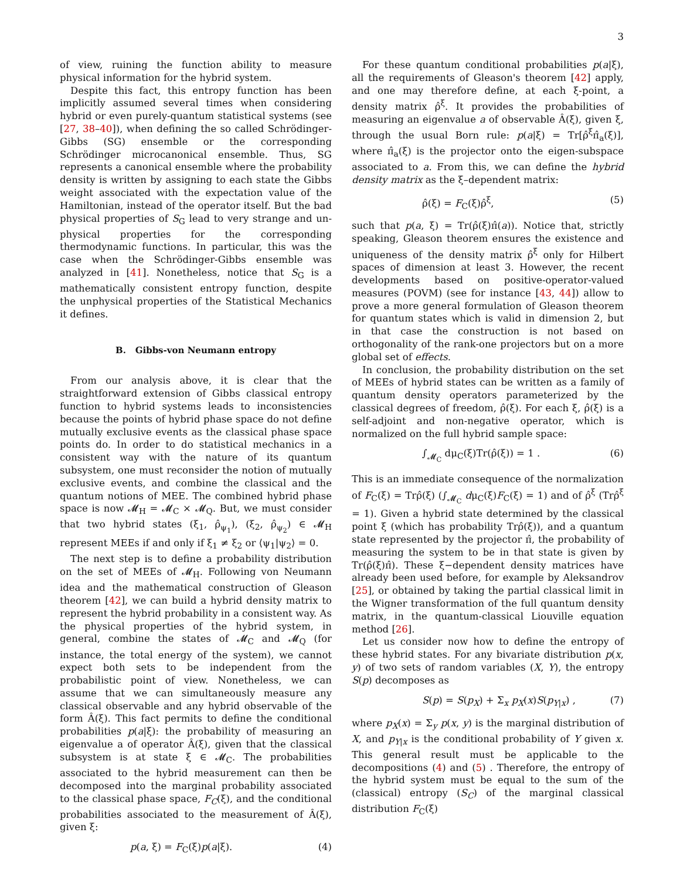3
of view, ruining the function ability to measure physical information for the hybrid system.
Despite this fact, this entropy function has been implicitly assumed several times when considering hybrid or even purely-quantum statistical systems (see [27, 38–40]), when defining the so called Schrödinger-Gibbs (SG) ensemble or the corresponding Schrödinger microcanonical ensemble. Thus, SG represents a canonical ensemble where the probability density is written by assigning to each state the Gibbs weight associated with the expectation value of the Hamiltonian, instead of the operator itself. But the bad physical properties of S<sub>G</sub> lead to very strange and un-physical properties for the corresponding thermodynamic functions. In particular, this was the case when the Schrödinger-Gibbs ensemble was analyzed in [41]. Nonetheless, notice that S<sub>G</sub> is a mathematically consistent entropy function, despite the unphysical properties of the Statistical Mechanics it defines.
B. Gibbs-von Neumann entropy
From our analysis above, it is clear that the straightforward extension of Gibbs classical entropy function to hybrid systems leads to inconsistencies because the points of hybrid phase space do not define mutually exclusive events as the classical phase space points do. In order to do statistical mechanics in a consistent way with the nature of its quantum subsystem, one must reconsider the notion of mutually exclusive events, and combine the classical and the quantum notions of MEE. The combined hybrid phase space is now 𝓜<sub>H</sub> = 𝓜<sub>C</sub> × 𝓜<sub>Q</sub>. But, we must consider that two hybrid states (ξ<sub>1</sub>, ρ̂<sub>ψ<sub>1</sub></sub>), (ξ<sub>2</sub>, ρ̂<sub>ψ<sub>2</sub></sub>) ∈ 𝓜<sub>H</sub> represent MEEs if and only if ξ<sub>1</sub> ≠ ξ<sub>2</sub> or ⟨ψ<sub>1</sub>|ψ<sub>2</sub>⟩ = 0.
The next step is to define a probability distribution on the set of MEEs of 𝓜<sub>H</sub>. Following von Neumann idea and the mathematical construction of Gleason theorem [42], we can build a hybrid density matrix to represent the hybrid probability in a consistent way. As the physical properties of the hybrid system, in general, combine the states of 𝓜<sub>C</sub> and 𝓜<sub>Q</sub> (for instance, the total energy of the system), we cannot expect both sets to be independent from the probabilistic point of view. Nonetheless, we can assume that we can simultaneously measure any classical observable and any hybrid observable of the form Â(ξ). This fact permits to define the conditional probabilities p(a|ξ): the probability of measuring an eigenvalue a of operator Â(ξ), given that the classical subsystem is at state ξ ∈ 𝓜<sub>C</sub>. The probabilities associated to the hybrid measurement can then be decomposed into the marginal probability associated to the classical phase space, F<sub>C</sub>(ξ), and the conditional probabilities associated to the measurement of Â(ξ), given ξ:
p(a, ξ) = F<sub>C</sub>(ξ)p(a|ξ). (4)
For these quantum conditional probabilities p(a|ξ), all the requirements of Gleason's theorem [42] apply, and one may therefore define, at each ξ-point, a density matrix ρ̂<sup>ξ</sup>. It provides the probabilities of measuring an eigenvalue a of observable Â(ξ), given ξ, through the usual Born rule: p(a|ξ) = Tr[ρ̂<sup>ξ</sup>π̂<sub>a</sub>(ξ)], where π̂<sub>a</sub>(ξ) is the projector onto the eigen-subspace associated to a. From this, we can define the hybrid density matrix as the ξ–dependent matrix:
ρ̂(ξ) = F<sub>C</sub>(ξ)ρ̂<sup>ξ</sup>, (5)
such that p(a, ξ) = Tr(ρ̂(ξ)π̂(a)). Notice that, strictly speaking, Gleason theorem ensures the existence and uniqueness of the density matrix ρ̂<sup>ξ</sup> only for Hilbert spaces of dimension at least 3. However, the recent developments based on positive-operator-valued measures (POVM) (see for instance [43, 44]) allow to prove a more general formulation of Gleason theorem for quantum states which is valid in dimension 2, but in that case the construction is not based on orthogonality of the rank-one projectors but on a more global set of effects.
In conclusion, the probability distribution on the set of MEEs of hybrid states can be written as a family of quantum density operators parameterized by the classical degrees of freedom, ρ̂(ξ). For each ξ, ρ̂(ξ) is a self-adjoint and non-negative operator, which is normalized on the full hybrid sample space:
∫<sub>𝓜<sub>C</sub></sub> dμ<sub>C</sub>(ξ)Tr(ρ̂(ξ)) = 1 . (6)
This is an immediate consequence of the normalization of F<sub>C</sub>(ξ) = Trρ̂(ξ) (∫<sub>𝓜<sub>C</sub></sub> dμ<sub>C</sub>(ξ)F<sub>C</sub>(ξ) = 1) and of ρ̂<sup>ξ</sup> (Trρ̂<sup>ξ</sup> = 1). Given a hybrid state determined by the classical point ξ (which has probability Trρ̂(ξ)), and a quantum state represented by the projector π̂, the probability of measuring the system to be in that state is given by Tr(ρ̂(ξ)π̂). These ξ−dependent density matrices have already been used before, for example by Aleksandrov [25], or obtained by taking the partial classical limit in the Wigner transformation of the full quantum density matrix, in the quantum-classical Liouville equation method [26].
Let us consider now how to define the entropy of these hybrid states. For any bivariate distribution p(x, y) of two sets of random variables (X, Y), the entropy S(p) decomposes as
S(p) = S(p<sub>X</sub>) + Σ<sub>x</sub> p<sub>X</sub>(x)S(p<sub>Y|x</sub>) , (7)
where p<sub>X</sub>(x) = Σ<sub>y</sub> p(x, y) is the marginal distribution of X, and p<sub>Y|x</sub> is the conditional probability of Y given x. This general result must be applicable to the decompositions (4) and (5) . Therefore, the entropy of the hybrid system must be equal to the sum of the (classical) entropy (S<sub>C</sub>) of the marginal classical distribution F<sub>C</sub>(ξ)